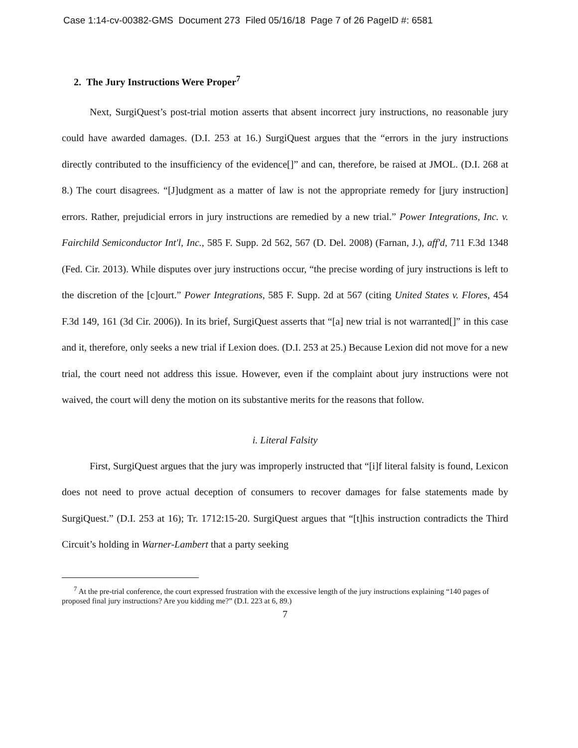Case 1:14-cv-00382-GMS Document 273 Filed 05/16/18 Page 7 of 26 PageID #: 6581
2. The Jury Instructions Were Proper<sup>7</sup>
Next, SurgiQuest’s post-trial motion asserts that absent incorrect jury instructions, no reasonable jury could have awarded damages. (D.I. 253 at 16.) SurgiQuest argues that the “errors in the jury instructions directly contributed to the insufficiency of the evidence[]” and can, therefore, be raised at JMOL. (D.I. 268 at 8.) The court disagrees. “[J]udgment as a matter of law is not the appropriate remedy for [jury instruction] errors. Rather, prejudicial errors in jury instructions are remedied by a new trial.” Power Integrations, Inc. v. Fairchild Semiconductor Int'l, Inc., 585 F. Supp. 2d 562, 567 (D. Del. 2008) (Farnan, J.), aff'd, 711 F.3d 1348 (Fed. Cir. 2013). While disputes over jury instructions occur, “the precise wording of jury instructions is left to the discretion of the [c]ourt.” Power Integrations, 585 F. Supp. 2d at 567 (citing United States v. Flores, 454 F.3d 149, 161 (3d Cir. 2006)). In its brief, SurgiQuest asserts that “[a] new trial is not warranted[]” in this case and it, therefore, only seeks a new trial if Lexion does. (D.I. 253 at 25.) Because Lexion did not move for a new trial, the court need not address this issue. However, even if the complaint about jury instructions were not waived, the court will deny the motion on its substantive merits for the reasons that follow.
i. Literal Falsity
First, SurgiQuest argues that the jury was improperly instructed that “[i]f literal falsity is found, Lexicon does not need to prove actual deception of consumers to recover damages for false statements made by SurgiQuest.” (D.I. 253 at 16); Tr. 1712:15-20. SurgiQuest argues that “[t]his instruction contradicts the Third Circuit’s holding in Warner-Lambert that a party seeking
<sup>7</sup> At the pre-trial conference, the court expressed frustration with the excessive length of the jury instructions explaining “140 pages of proposed final jury instructions? Are you kidding me?” (D.I. 223 at 6, 89.)
7